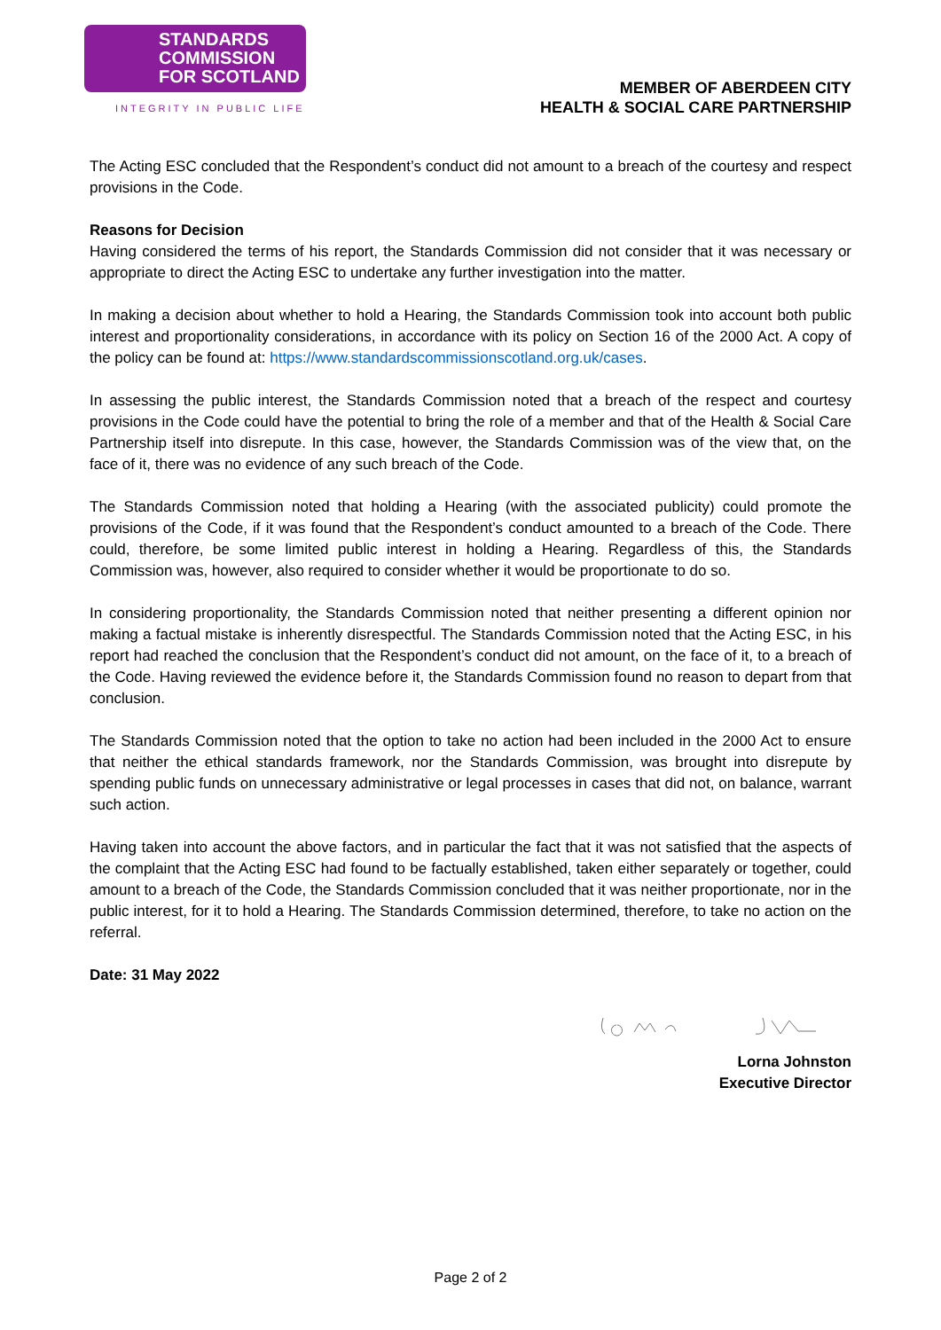STANDARDS
COMMISSION
FOR SCOTLAND
INTEGRITY IN PUBLIC LIFE
MEMBER OF ABERDEEN CITY
HEALTH & SOCIAL CARE PARTNERSHIP
The Acting ESC concluded that the Respondent’s conduct did not amount to a breach of the courtesy and respect provisions in the Code.
Reasons for Decision
Having considered the terms of his report, the Standards Commission did not consider that it was necessary or appropriate to direct the Acting ESC to undertake any further investigation into the matter.
In making a decision about whether to hold a Hearing, the Standards Commission took into account both public interest and proportionality considerations, in accordance with its policy on Section 16 of the 2000 Act. A copy of the policy can be found at: https://www.standardscommissionscotland.org.uk/cases.
In assessing the public interest, the Standards Commission noted that a breach of the respect and courtesy provisions in the Code could have the potential to bring the role of a member and that of the Health & Social Care Partnership itself into disrepute. In this case, however, the Standards Commission was of the view that, on the face of it, there was no evidence of any such breach of the Code.
The Standards Commission noted that holding a Hearing (with the associated publicity) could promote the provisions of the Code, if it was found that the Respondent’s conduct amounted to a breach of the Code. There could, therefore, be some limited public interest in holding a Hearing. Regardless of this, the Standards Commission was, however, also required to consider whether it would be proportionate to do so.
In considering proportionality, the Standards Commission noted that neither presenting a different opinion nor making a factual mistake is inherently disrespectful. The Standards Commission noted that the Acting ESC, in his report had reached the conclusion that the Respondent’s conduct did not amount, on the face of it, to a breach of the Code. Having reviewed the evidence before it, the Standards Commission found no reason to depart from that conclusion.
The Standards Commission noted that the option to take no action had been included in the 2000 Act to ensure that neither the ethical standards framework, nor the Standards Commission, was brought into disrepute by spending public funds on unnecessary administrative or legal processes in cases that did not, on balance, warrant such action.
Having taken into account the above factors, and in particular the fact that it was not satisfied that the aspects of the complaint that the Acting ESC had found to be factually established, taken either separately or together, could amount to a breach of the Code, the Standards Commission concluded that it was neither proportionate, nor in the public interest, for it to hold a Hearing. The Standards Commission determined, therefore, to take no action on the referral.
Date: 31 May 2022
Lorna Johnston
Executive Director
Page 2 of 2